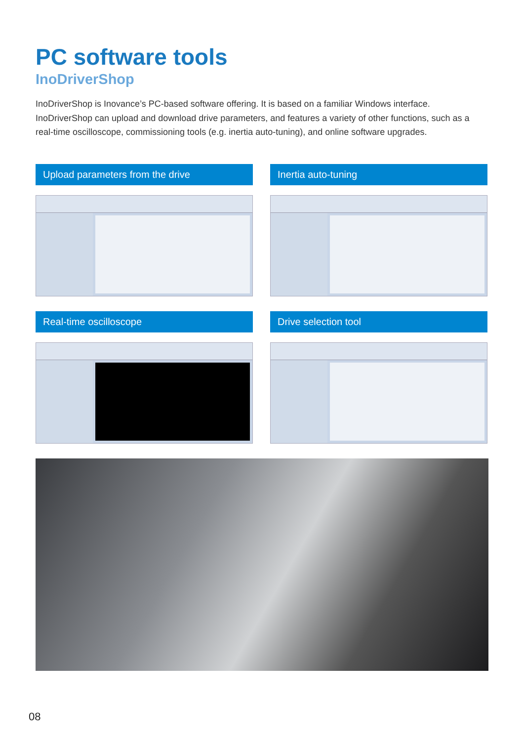PC software tools
InoDriverShop
InoDriverShop is Inovance’s PC-based software offering. It is based on a familiar Windows interface. InoDriverShop can upload and download drive parameters, and features a variety of other functions, such as a real-time oscilloscope, commissioning tools (e.g. inertia auto-tuning), and online software upgrades.
Upload parameters from the drive
Inertia auto-tuning
Real-time oscilloscope
Drive selection tool
08